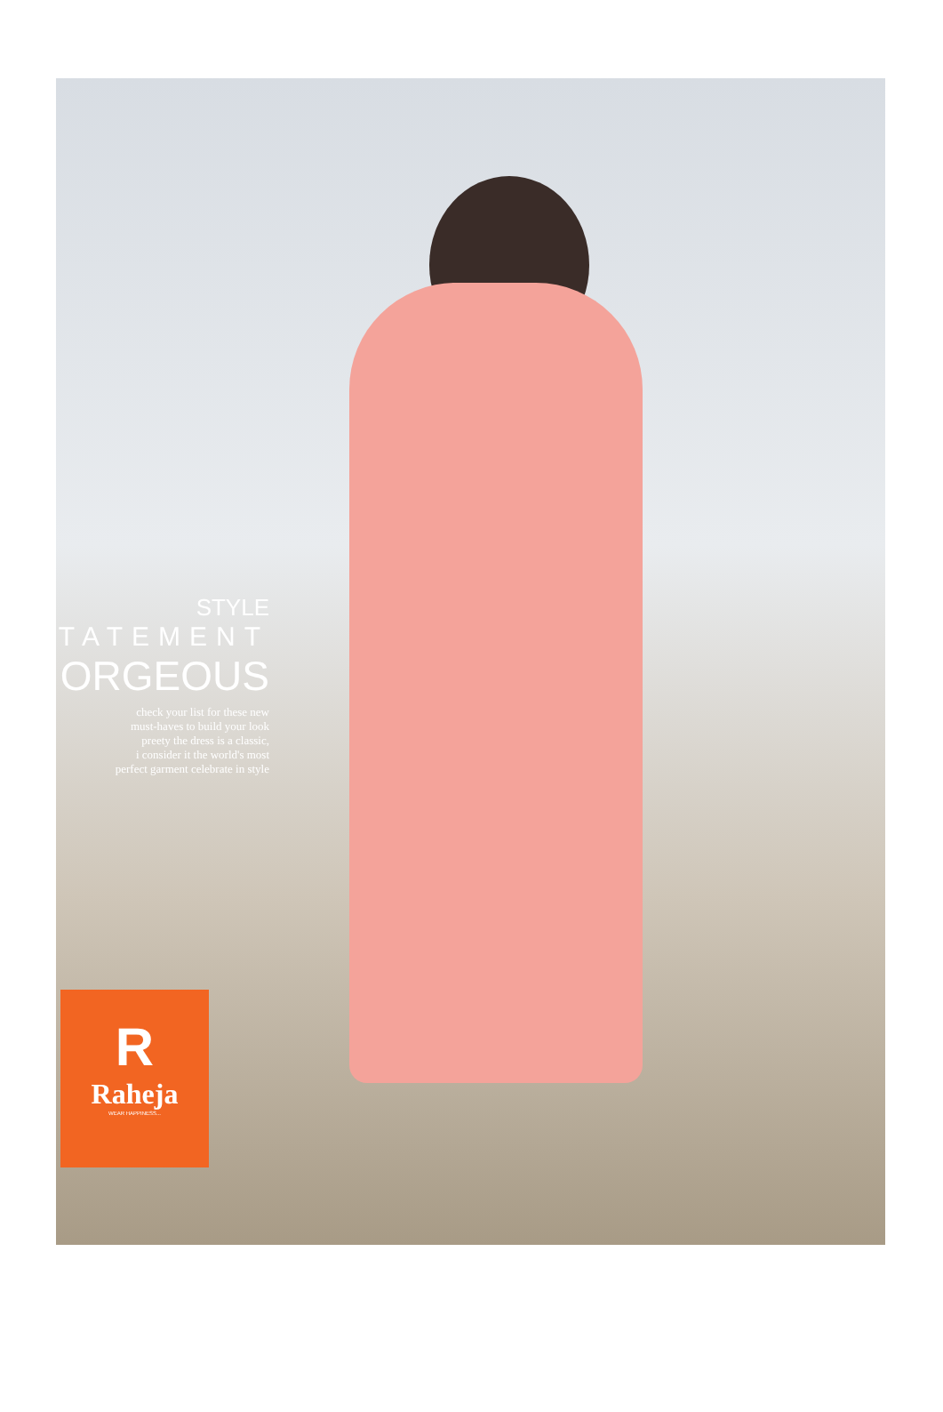STYLE
TATEMENT
ORGEOUS
check your list for these new
must-haves to build your look
preety the dress is a classic,
i consider it the world's most
perfect garment celebrate in style
R
Raheja
WEAR HAPPINESS...